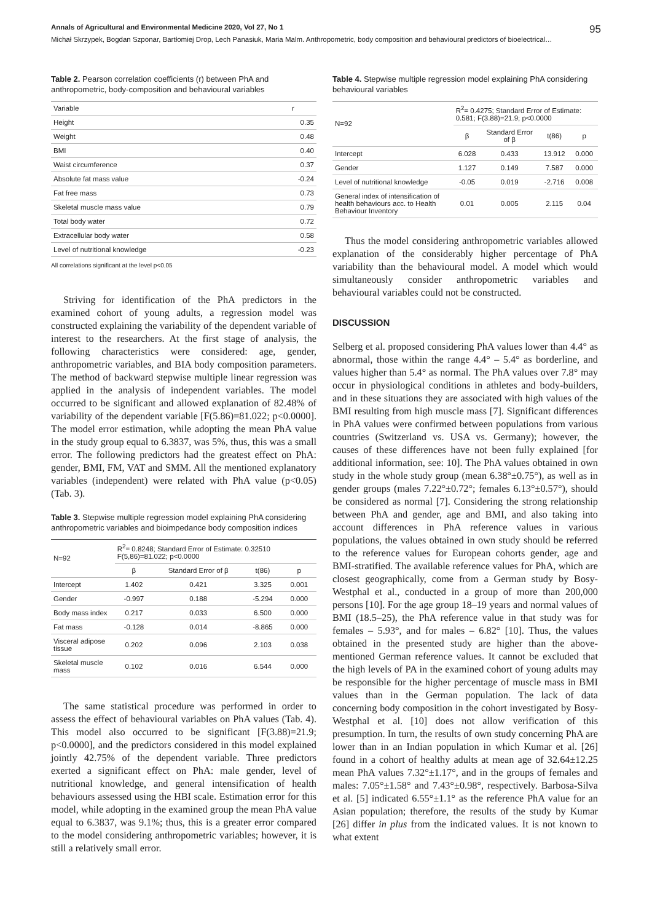Annals of Agricultural and Environmental Medicine 2020, Vol 27, No 1 95
Michał Skrzypek, Bogdan Szponar, Bartłomiej Drop, Lech Panasiuk, Maria Malm. Anthropometric, body composition and behavioural predictors of bioelectrical…
Table 2. Pearson correlation coefficients (r) between PhA and anthropometric, body-composition and behavioural variables
| Variable | r |
| --- | --- |
| Height | 0.35 |
| Weight | 0.48 |
| BMI | 0.40 |
| Waist circumference | 0.37 |
| Absolute fat mass value | -0.24 |
| Fat free mass | 0.73 |
| Skeletal muscle mass value | 0.79 |
| Total body water | 0.72 |
| Extracellular body water | 0.58 |
| Level of nutritional knowledge | -0.23 |
All correlations significant at the level p<0.05
Striving for identification of the PhA predictors in the examined cohort of young adults, a regression model was constructed explaining the variability of the dependent variable of interest to the researchers. At the first stage of analysis, the following characteristics were considered: age, gender, anthropometric variables, and BIA body composition parameters. The method of backward stepwise multiple linear regression was applied in the analysis of independent variables. The model occurred to be significant and allowed explanation of 82.48% of variability of the dependent variable [F(5.86)=81.022; p<0.0000]. The model error estimation, while adopting the mean PhA value in the study group equal to 6.3837, was 5%, thus, this was a small error. The following predictors had the greatest effect on PhA: gender, BMI, FM, VAT and SMM. All the mentioned explanatory variables (independent) were related with PhA value (p<0.05) (Tab. 3).
Table 3. Stepwise multiple regression model explaining PhA considering anthropometric variables and bioimpedance body composition indices
| N=92 | R<sup>2</sup>= 0.8248; Standard Error of Estimate: 0.32510 F(5,86)=81.022; p<0.0000 | | | |
| --- | --- | --- | --- | --- |
| | β | Standard Error of β | t(86) | p |
| Intercept | 1.402 | 0.421 | 3.325 | 0.001 |
| Gender | -0.997 | 0.188 | -5.294 | 0.000 |
| Body mass index | 0.217 | 0.033 | 6.500 | 0.000 |
| Fat mass | -0.128 | 0.014 | -8.865 | 0.000 |
| Visceral adipose tissue | 0.202 | 0.096 | 2.103 | 0.038 |
| Skeletal muscle mass | 0.102 | 0.016 | 6.544 | 0.000 |
The same statistical procedure was performed in order to assess the effect of behavioural variables on PhA values (Tab. 4). This model also occurred to be significant [F(3.88)=21.9; p<0.0000], and the predictors considered in this model explained jointly 42.75% of the dependent variable. Three predictors exerted a significant effect on PhA: male gender, level of nutritional knowledge, and general intensification of health behaviours assessed using the HBI scale. Estimation error for this model, while adopting in the examined group the mean PhA value equal to 6.3837, was 9.1%; thus, this is a greater error compared to the model considering anthropometric variables; however, it is still a relatively small error.
Table 4. Stepwise multiple regression model explaining PhA considering behavioural variables
| N=92 | R<sup>2</sup>= 0.4275; Standard Error of Estimate: 0.581; F(3.88)=21.9; p<0.0000 | | | |
| --- | --- | --- | --- | --- |
| | β | Standard Error of β | t(86) | p |
| Intercept | 6.028 | 0.433 | 13.912 | 0.000 |
| Gender | 1.127 | 0.149 | 7.587 | 0.000 |
| Level of nutritional knowledge | -0.05 | 0.019 | -2.716 | 0.008 |
| General index of intensification of health behaviours acc. to Health Behaviour Inventory | 0.01 | 0.005 | 2.115 | 0.04 |
Thus the model considering anthropometric variables allowed explanation of the considerably higher percentage of PhA variability than the behavioural model. A model which would simultaneously consider anthropometric variables and behavioural variables could not be constructed.
DISCUSSION
Selberg et al. proposed considering PhA values lower than 4.4° as abnormal, those within the range 4.4° – 5.4° as borderline, and values higher than 5.4° as normal. The PhA values over 7.8° may occur in physiological conditions in athletes and body-builders, and in these situations they are associated with high values of the BMI resulting from high muscle mass [7]. Significant differences in PhA values were confirmed between populations from various countries (Switzerland vs. USA vs. Germany); however, the causes of these differences have not been fully explained [for additional information, see: 10]. The PhA values obtained in own study in the whole study group (mean 6.38°±0.75°), as well as in gender groups (males 7.22°±0.72°; females 6.13°±0.57°), should be considered as normal [7]. Considering the strong relationship between PhA and gender, age and BMI, and also taking into account differences in PhA reference values in various populations, the values obtained in own study should be referred to the reference values for European cohorts gender, age and BMI-stratified. The available reference values for PhA, which are closest geographically, come from a German study by Bosy-Westphal et al., conducted in a group of more than 200,000 persons [10]. For the age group 18–19 years and normal values of BMI (18.5–25), the PhA reference value in that study was for females – 5.93°, and for males – 6.82° [10]. Thus, the values obtained in the presented study are higher than the above-mentioned German reference values. It cannot be excluded that the high levels of PA in the examined cohort of young adults may be responsible for the higher percentage of muscle mass in BMI values than in the German population. The lack of data concerning body composition in the cohort investigated by Bosy-Westphal et al. [10] does not allow verification of this presumption. In turn, the results of own study concerning PhA are lower than in an Indian population in which Kumar et al. [26] found in a cohort of healthy adults at mean age of 32.64±12.25 mean PhA values 7.32°±1.17°, and in the groups of females and males: 7.05°±1.58° and 7.43°±0.98°, respectively. Barbosa-Silva et al. [5] indicated 6.55°±1.1° as the reference PhA value for an Asian population; therefore, the results of the study by Kumar [26] differ in plus from the indicated values. It is not known to what extent